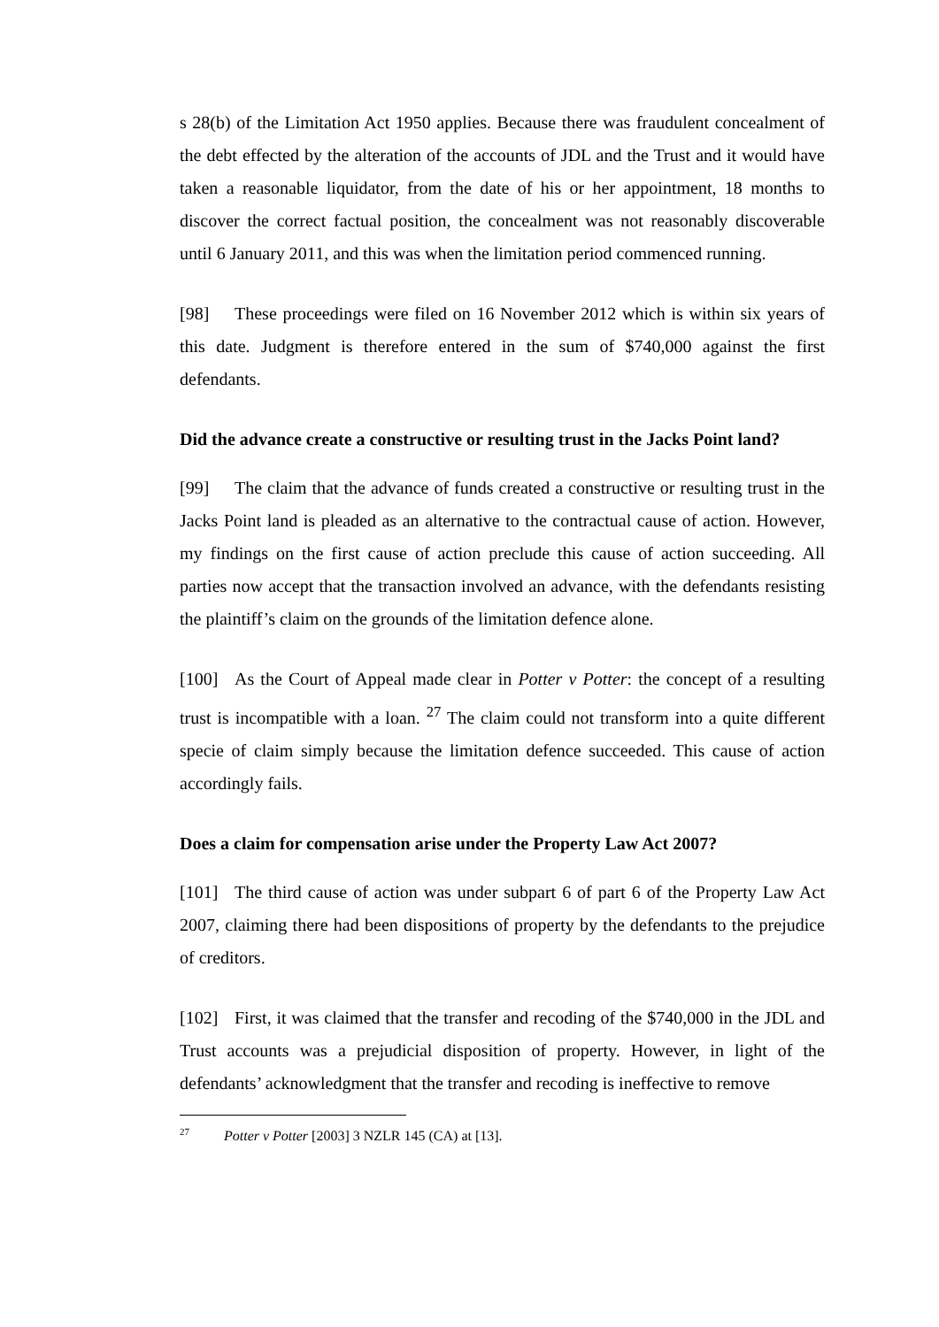s 28(b) of the Limitation Act 1950 applies. Because there was fraudulent concealment of the debt effected by the alteration of the accounts of JDL and the Trust and it would have taken a reasonable liquidator, from the date of his or her appointment, 18 months to discover the correct factual position, the concealment was not reasonably discoverable until 6 January 2011, and this was when the limitation period commenced running.
[98] These proceedings were filed on 16 November 2012 which is within six years of this date. Judgment is therefore entered in the sum of $740,000 against the first defendants.
Did the advance create a constructive or resulting trust in the Jacks Point land?
[99] The claim that the advance of funds created a constructive or resulting trust in the Jacks Point land is pleaded as an alternative to the contractual cause of action. However, my findings on the first cause of action preclude this cause of action succeeding. All parties now accept that the transaction involved an advance, with the defendants resisting the plaintiff’s claim on the grounds of the limitation defence alone.
[100] As the Court of Appeal made clear in Potter v Potter: the concept of a resulting trust is incompatible with a loan. <sup>27</sup> The claim could not transform into a quite different specie of claim simply because the limitation defence succeeded. This cause of action accordingly fails.
Does a claim for compensation arise under the Property Law Act 2007?
[101] The third cause of action was under subpart 6 of part 6 of the Property Law Act 2007, claiming there had been dispositions of property by the defendants to the prejudice of creditors.
[102] First, it was claimed that the transfer and recoding of the $740,000 in the JDL and Trust accounts was a prejudicial disposition of property. However, in light of the defendants’ acknowledgment that the transfer and recoding is ineffective to remove
<sup>27</sup> Potter v Potter [2003] 3 NZLR 145 (CA) at [13].